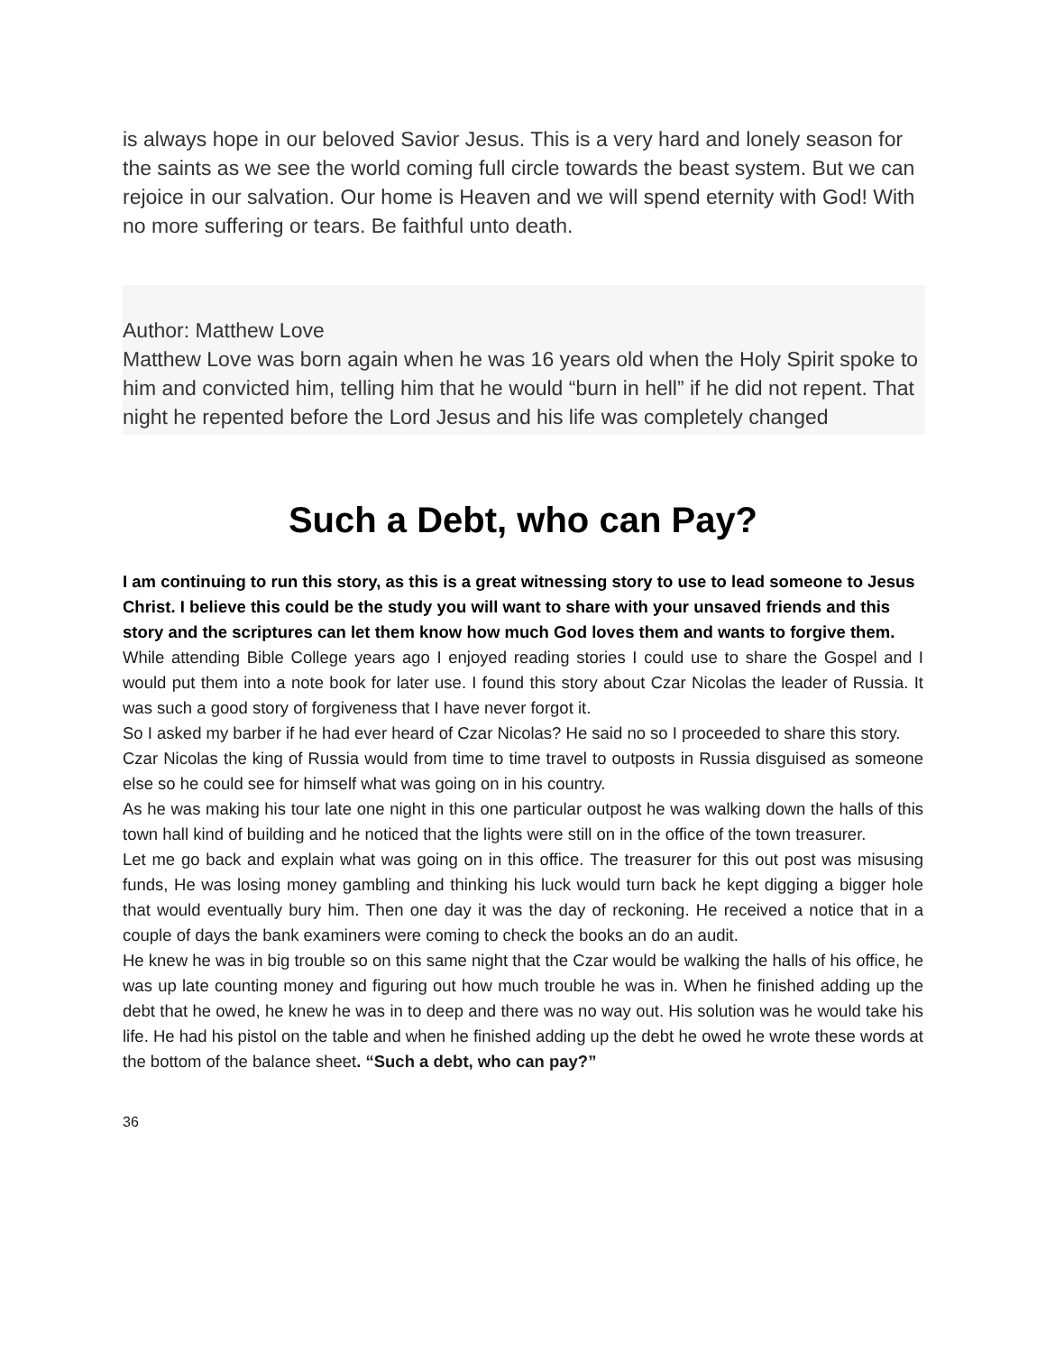is always hope in our beloved Savior Jesus. This is a very hard and lonely season for the saints as we see the world coming full circle towards the beast system. But we can rejoice in our salvation. Our home is Heaven and we will spend eternity with God! With no more suffering or tears. Be faithful unto death.
Author: Matthew Love
Matthew Love was born again when he was 16 years old when the Holy Spirit spoke to him and convicted him, telling him that he would “burn in hell” if he did not repent. That night he repented before the Lord Jesus and his life was completely changed
Such a Debt, who can Pay?
I am continuing to run this story, as this is a great witnessing story to use to lead someone to Jesus Christ. I believe this could be the study you will want to share with your unsaved friends and this story and the scriptures can let them know how much God loves them and wants to forgive them.
While attending Bible College years ago I enjoyed reading stories I could use to share the Gospel and I would put them into a note book for later use. I found this story about Czar Nicolas the leader of Russia. It was such a good story of forgiveness that I have never forgot it.
So I asked my barber if he had ever heard of Czar Nicolas? He said no so I proceeded to share this story.
Czar Nicolas the king of Russia would from time to time travel to outposts in Russia disguised as someone else so he could see for himself what was going on in his country.
As he was making his tour late one night in this one particular outpost he was walking down the halls of this town hall kind of building and he noticed that the lights were still on in the office of the town treasurer.
Let me go back and explain what was going on in this office. The treasurer for this out post was misusing funds, He was losing money gambling and thinking his luck would turn back he kept digging a bigger hole that would eventually bury him. Then one day it was the day of reckoning. He received a notice that in a couple of days the bank examiners were coming to check the books an do an audit.
He knew he was in big trouble so on this same night that the Czar would be walking the halls of his office, he was up late counting money and figuring out how much trouble he was in. When he finished adding up the debt that he owed, he knew he was in to deep and there was no way out. His solution was he would take his life. He had his pistol on the table and when he finished adding up the debt he owed he wrote these words at the bottom of the balance sheet. “Such a debt, who can pay?”
36